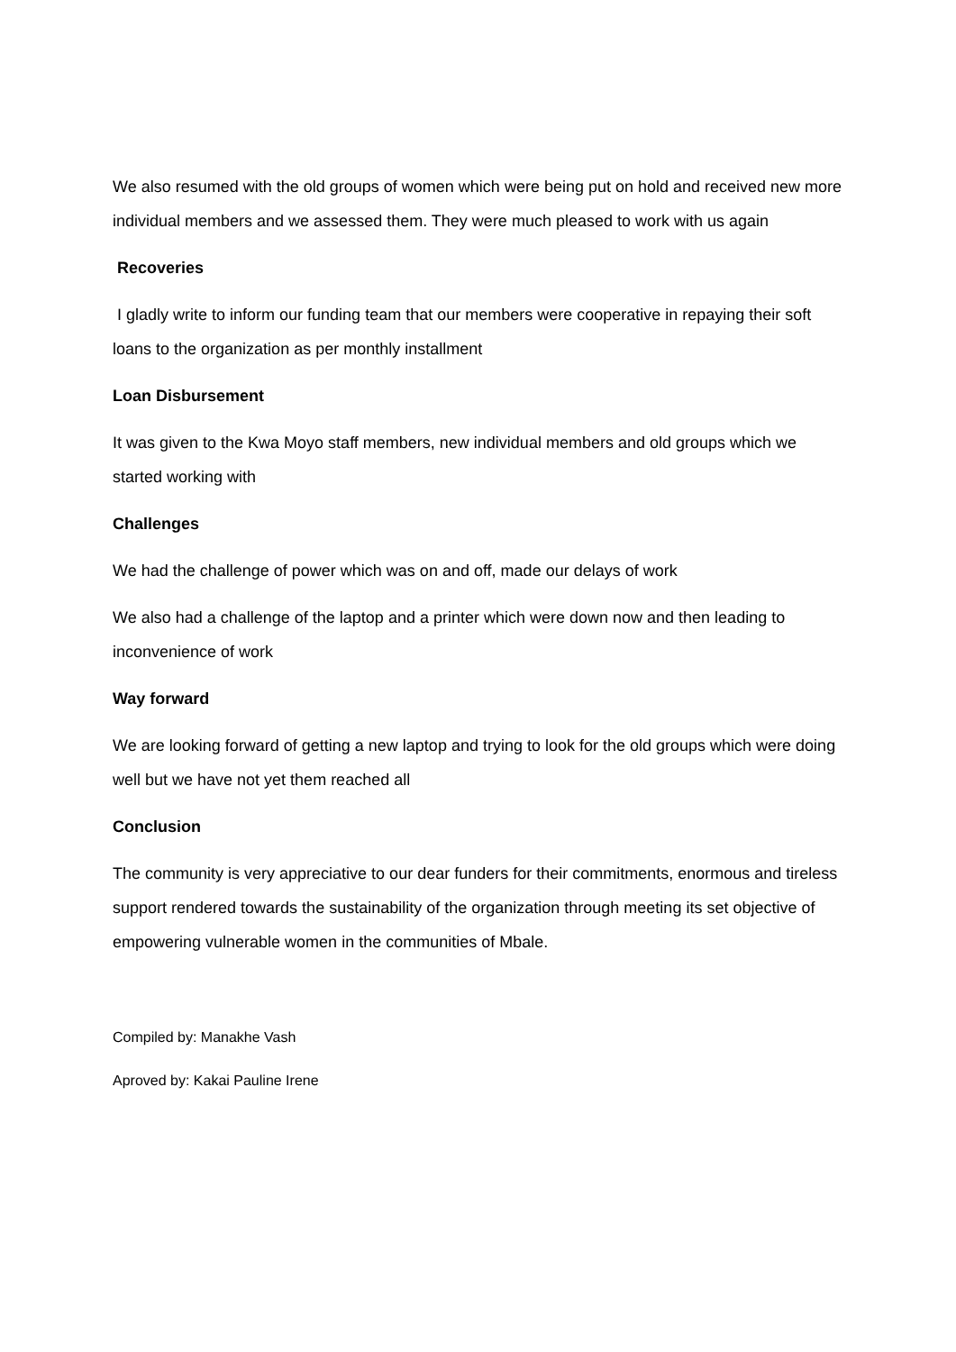We also resumed with the old groups of women which were being put on hold and received new more individual members and we assessed them. They were much pleased to work with us again
Recoveries
I gladly write to inform our funding team that our members were cooperative in repaying their soft loans to the organization as per monthly installment
Loan Disbursement
It was given to the Kwa Moyo staff members, new individual members and old groups which we started working with
Challenges
We had the challenge of power which was on and off, made our delays of work
We also had a challenge of the laptop and a printer which were down now and then leading to inconvenience of work
Way forward
We are looking forward of getting a new laptop and trying to look for the old groups which were doing well but we have not yet them reached all
Conclusion
The community is very appreciative to our dear funders for their commitments, enormous and tireless support rendered towards the sustainability of the organization through meeting its set objective of empowering vulnerable women in the communities of Mbale.
Compiled by: Manakhe Vash
Aproved by: Kakai Pauline Irene